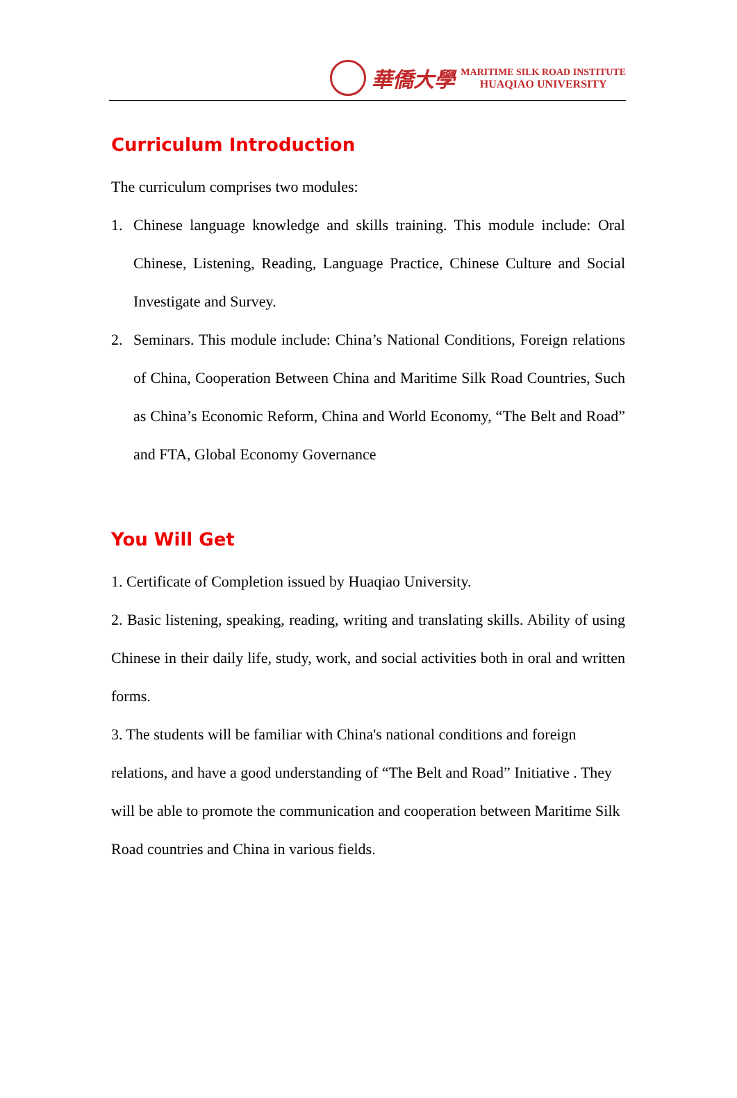華僑大學
MARITIME SILK ROAD INSTITUTE
HUAQIAO UNIVERSITY
Curriculum Introduction
The curriculum comprises two modules:
1. Chinese language knowledge and skills training. This module include: Oral Chinese, Listening, Reading, Language Practice, Chinese Culture and Social Investigate and Survey.
2. Seminars. This module include: China’s National Conditions, Foreign relations of China, Cooperation Between China and Maritime Silk Road Countries, Such as China’s Economic Reform, China and World Economy, “The Belt and Road” and FTA, Global Economy Governance
You Will Get
1. Certificate of Completion issued by Huaqiao University.
2. Basic listening, speaking, reading, writing and translating skills. Ability of using Chinese in their daily life, study, work, and social activities both in oral and written forms.
3. The students will be familiar with China's national conditions and foreign relations, and have a good understanding of “The Belt and Road” Initiative . They will be able to promote the communication and cooperation between Maritime Silk Road countries and China in various fields.